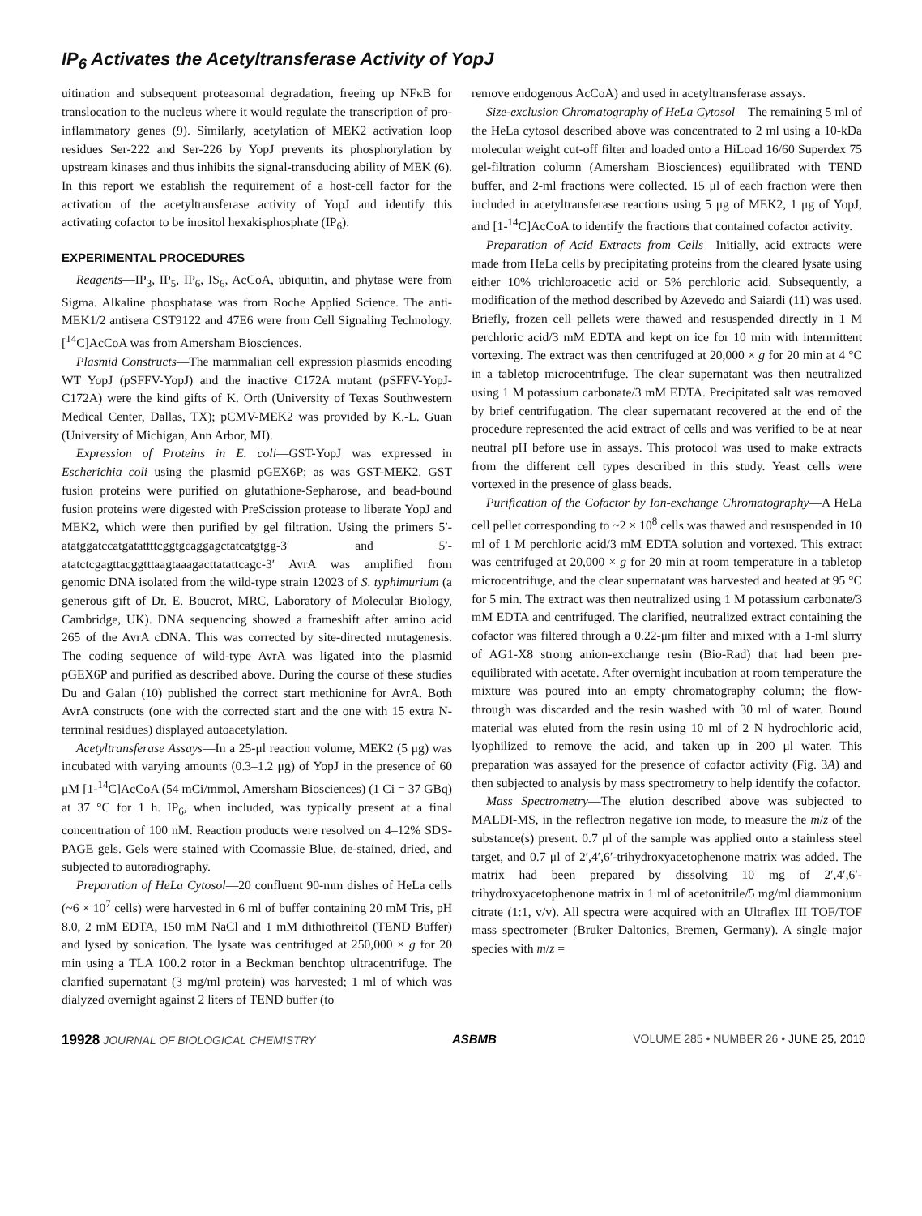IP<sub>6</sub> Activates the Acetyltransferase Activity of YopJ
uitination and subsequent proteasomal degradation, freeing up NFκB for translocation to the nucleus where it would regulate the transcription of pro-inflammatory genes (9). Similarly, acetylation of MEK2 activation loop residues Ser-222 and Ser-226 by YopJ prevents its phosphorylation by upstream kinases and thus inhibits the signal-transducing ability of MEK (6). In this report we establish the requirement of a host-cell factor for the activation of the acetyltransferase activity of YopJ and identify this activating cofactor to be inositol hexakisphosphate (IP<sub>6</sub>).
EXPERIMENTAL PROCEDURES
Reagents—IP<sub>3</sub>, IP<sub>5</sub>, IP<sub>6</sub>, IS<sub>6</sub>, AcCoA, ubiquitin, and phytase were from Sigma. Alkaline phosphatase was from Roche Applied Science. The anti-MEK1/2 antisera CST9122 and 47E6 were from Cell Signaling Technology. [<sup>14</sup>C]AcCoA was from Amersham Biosciences.
Plasmid Constructs—The mammalian cell expression plasmids encoding WT YopJ (pSFFV-YopJ) and the inactive C172A mutant (pSFFV-YopJ-C172A) were the kind gifts of K. Orth (University of Texas Southwestern Medical Center, Dallas, TX); pCMV-MEK2 was provided by K.-L. Guan (University of Michigan, Ann Arbor, MI).
Expression of Proteins in E. coli—GST-YopJ was expressed in Escherichia coli using the plasmid pGEX6P; as was GST-MEK2. GST fusion proteins were purified on glutathione-Sepharose, and bead-bound fusion proteins were digested with PreScission protease to liberate YopJ and MEK2, which were then purified by gel filtration. Using the primers 5′-atatggatccatgatattttcggtgcaggagctatcatgtgg-3′ and 5′-atatctcgagttacggtttaagtaaagacttatattcagc-3′ AvrA was amplified from genomic DNA isolated from the wild-type strain 12023 of S. typhimurium (a generous gift of Dr. E. Boucrot, MRC, Laboratory of Molecular Biology, Cambridge, UK). DNA sequencing showed a frameshift after amino acid 265 of the AvrA cDNA. This was corrected by site-directed mutagenesis. The coding sequence of wild-type AvrA was ligated into the plasmid pGEX6P and purified as described above. During the course of these studies Du and Galan (10) published the correct start methionine for AvrA. Both AvrA constructs (one with the corrected start and the one with 15 extra N-terminal residues) displayed autoacetylation.
Acetyltransferase Assays—In a 25-μl reaction volume, MEK2 (5 μg) was incubated with varying amounts (0.3–1.2 μg) of YopJ in the presence of 60 μM [1-<sup>14</sup>C]AcCoA (54 mCi/mmol, Amersham Biosciences) (1 Ci = 37 GBq) at 37 °C for 1 h. IP<sub>6</sub>, when included, was typically present at a final concentration of 100 nM. Reaction products were resolved on 4–12% SDS-PAGE gels. Gels were stained with Coomassie Blue, de-stained, dried, and subjected to autoradiography.
Preparation of HeLa Cytosol—20 confluent 90-mm dishes of HeLa cells (~6 × 10<sup>7</sup> cells) were harvested in 6 ml of buffer containing 20 mM Tris, pH 8.0, 2 mM EDTA, 150 mM NaCl and 1 mM dithiothreitol (TEND Buffer) and lysed by sonication. The lysate was centrifuged at 250,000 × g for 20 min using a TLA 100.2 rotor in a Beckman benchtop ultracentrifuge. The clarified supernatant (3 mg/ml protein) was harvested; 1 ml of which was dialyzed overnight against 2 liters of TEND buffer (to
remove endogenous AcCoA) and used in acetyltransferase assays.
Size-exclusion Chromatography of HeLa Cytosol—The remaining 5 ml of the HeLa cytosol described above was concentrated to 2 ml using a 10-kDa molecular weight cut-off filter and loaded onto a HiLoad 16/60 Superdex 75 gel-filtration column (Amersham Biosciences) equilibrated with TEND buffer, and 2-ml fractions were collected. 15 μl of each fraction were then included in acetyltransferase reactions using 5 μg of MEK2, 1 μg of YopJ, and [1-<sup>14</sup>C]AcCoA to identify the fractions that contained cofactor activity.
Preparation of Acid Extracts from Cells—Initially, acid extracts were made from HeLa cells by precipitating proteins from the cleared lysate using either 10% trichloroacetic acid or 5% perchloric acid. Subsequently, a modification of the method described by Azevedo and Saiardi (11) was used. Briefly, frozen cell pellets were thawed and resuspended directly in 1 M perchloric acid/3 mM EDTA and kept on ice for 10 min with intermittent vortexing. The extract was then centrifuged at 20,000 × g for 20 min at 4 °C in a tabletop microcentrifuge. The clear supernatant was then neutralized using 1 M potassium carbonate/3 mM EDTA. Precipitated salt was removed by brief centrifugation. The clear supernatant recovered at the end of the procedure represented the acid extract of cells and was verified to be at near neutral pH before use in assays. This protocol was used to make extracts from the different cell types described in this study. Yeast cells were vortexed in the presence of glass beads.
Purification of the Cofactor by Ion-exchange Chromatography—A HeLa cell pellet corresponding to ~2 × 10<sup>8</sup> cells was thawed and resuspended in 10 ml of 1 M perchloric acid/3 mM EDTA solution and vortexed. This extract was centrifuged at 20,000 × g for 20 min at room temperature in a tabletop microcentrifuge, and the clear supernatant was harvested and heated at 95 °C for 5 min. The extract was then neutralized using 1 M potassium carbonate/3 mM EDTA and centrifuged. The clarified, neutralized extract containing the cofactor was filtered through a 0.22-μm filter and mixed with a 1-ml slurry of AG1-X8 strong anion-exchange resin (Bio-Rad) that had been pre-equilibrated with acetate. After overnight incubation at room temperature the mixture was poured into an empty chromatography column; the flow-through was discarded and the resin washed with 30 ml of water. Bound material was eluted from the resin using 10 ml of 2 N hydrochloric acid, lyophilized to remove the acid, and taken up in 200 μl water. This preparation was assayed for the presence of cofactor activity (Fig. 3A) and then subjected to analysis by mass spectrometry to help identify the cofactor.
Mass Spectrometry—The elution described above was subjected to MALDI-MS, in the reflectron negative ion mode, to measure the m/z of the substance(s) present. 0.7 μl of the sample was applied onto a stainless steel target, and 0.7 μl of 2′,4′,6′-trihydroxyacetophenone matrix was added. The matrix had been prepared by dissolving 10 mg of 2′,4′,6′-trihydroxyacetophenone matrix in 1 ml of acetonitrile/5 mg/ml diammonium citrate (1:1, v/v). All spectra were acquired with an Ultraflex III TOF/TOF mass spectrometer (Bruker Daltonics, Bremen, Germany). A single major species with m/z =
19928 JOURNAL OF BIOLOGICAL CHEMISTRY ASBMB VOLUME 285 • NUMBER 26 • JUNE 25, 2010